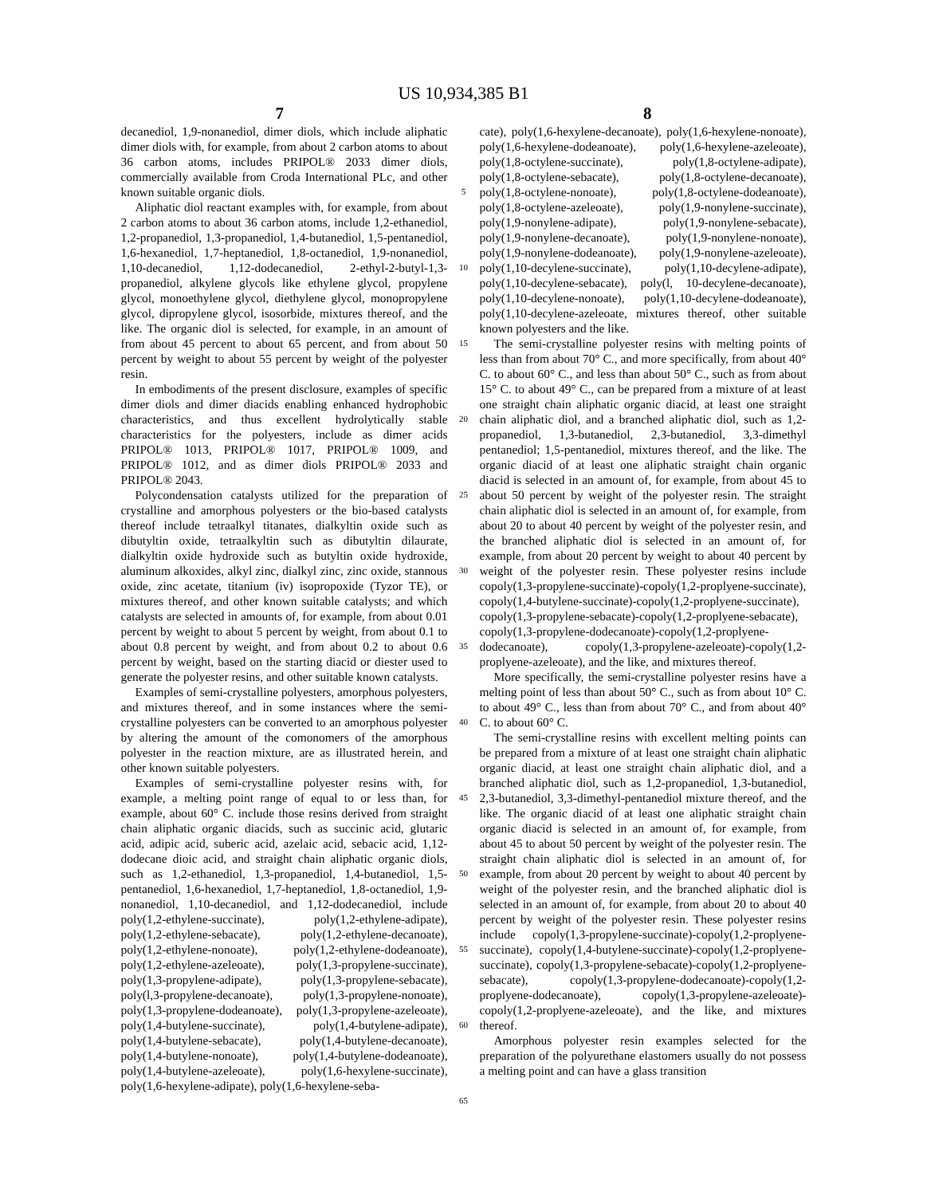US 10,934,385 B1
7 8
decanediol, 1,9-nonanediol, dimer diols, which include aliphatic dimer diols with, for example, from about 2 carbon atoms to about 36 carbon atoms, includes PRIPOL® 2033 dimer diols, commercially available from Croda International PLc, and other known suitable organic diols.
Aliphatic diol reactant examples with, for example, from about 2 carbon atoms to about 36 carbon atoms, include 1,2-ethanediol, 1,2-propanediol, 1,3-propanediol, 1,4-butanediol, 1,5-pentanediol, 1,6-hexanediol, 1,7-heptanediol, 1,8-octanediol, 1,9-nonanediol, 1,10-decanediol, 1,12-dodecanediol, 2-ethyl-2-butyl-1,3-propanediol, alkylene glycols like ethylene glycol, propylene glycol, monoethylene glycol, diethylene glycol, monopropylene glycol, dipropylene glycol, isosorbide, mixtures thereof, and the like. The organic diol is selected, for example, in an amount of from about 45 percent to about 65 percent, and from about 50 percent by weight to about 55 percent by weight of the polyester resin.
In embodiments of the present disclosure, examples of specific dimer diols and dimer diacids enabling enhanced hydrophobic characteristics, and thus excellent hydrolytically stable characteristics for the polyesters, include as dimer acids PRIPOL® 1013, PRIPOL® 1017, PRIPOL® 1009, and PRIPOL® 1012, and as dimer diols PRIPOL® 2033 and PRIPOL® 2043.
Polycondensation catalysts utilized for the preparation of crystalline and amorphous polyesters or the bio-based catalysts thereof include tetraalkyl titanates, dialkyltin oxide such as dibutyltin oxide, tetraalkyltin such as dibutyltin dilaurate, dialkyltin oxide hydroxide such as butyltin oxide hydroxide, aluminum alkoxides, alkyl zinc, dialkyl zinc, zinc oxide, stannous oxide, zinc acetate, titanium (iv) isopropoxide (Tyzor TE), or mixtures thereof, and other known suitable catalysts; and which catalysts are selected in amounts of, for example, from about 0.01 percent by weight to about 5 percent by weight, from about 0.1 to about 0.8 percent by weight, and from about 0.2 to about 0.6 percent by weight, based on the starting diacid or diester used to generate the polyester resins, and other suitable known catalysts.
Examples of semi-crystalline polyesters, amorphous polyesters, and mixtures thereof, and in some instances where the semi-crystalline polyesters can be converted to an amorphous polyester by altering the amount of the comonomers of the amorphous polyester in the reaction mixture, are as illustrated herein, and other known suitable polyesters.
Examples of semi-crystalline polyester resins with, for example, a melting point range of equal to or less than, for example, about 60° C. include those resins derived from straight chain aliphatic organic diacids, such as succinic acid, glutaric acid, adipic acid, suberic acid, azelaic acid, sebacic acid, 1,12-dodecane dioic acid, and straight chain aliphatic organic diols, such as 1,2-ethanediol, 1,3-propanediol, 1,4-butanediol, 1,5-pentanediol, 1,6-hexanediol, 1,7-heptanediol, 1,8-octanediol, 1,9-nonanediol, 1,10-decanediol, and 1,12-dodecanediol, include poly(1,2-ethylene-succinate), poly(1,2-ethylene-adipate), poly(1,2-ethylene-sebacate), poly(1,2-ethylene-decanoate), poly(1,2-ethylene-nonoate), poly(1,2-ethylene-dodeanoate), poly(1,2-ethylene-azeleoate), poly(1,3-propylene-succinate), poly(1,3-propylene-adipate), poly(1,3-propylene-sebacate), poly(l,3-propylene-decanoate), poly(1,3-propylene-nonoate), poly(1,3-propylene-dodeanoate), poly(1,3-propylene-azeleoate), poly(1,4-butylene-succinate), poly(1,4-butylene-adipate), poly(1,4-butylene-sebacate), poly(1,4-butylene-decanoate), poly(1,4-butylene-nonoate), poly(1,4-butylene-dodeanoate), poly(1,4-butylene-azeleoate), poly(1,6-hexylene-succinate), poly(1,6-hexylene-adipate), poly(1,6-hexylene-seba-
5
10
15
20
25
30
35
40
45
50
55
60
65
cate), poly(1,6-hexylene-decanoate), poly(1,6-hexylene-nonoate), poly(1,6-hexylene-dodeanoate), poly(1,6-hexylene-azeleoate), poly(1,8-octylene-succinate), poly(1,8-octylene-adipate), poly(1,8-octylene-sebacate), poly(1,8-octylene-decanoate), poly(1,8-octylene-nonoate), poly(1,8-octylene-dodeanoate), poly(1,8-octylene-azeleoate), poly(1,9-nonylene-succinate), poly(1,9-nonylene-adipate), poly(1,9-nonylene-sebacate), poly(1,9-nonylene-decanoate), poly(1,9-nonylene-nonoate), poly(1,9-nonylene-dodeanoate), poly(1,9-nonylene-azeleoate), poly(1,10-decylene-succinate), poly(1,10-decylene-adipate), poly(1,10-decylene-sebacate), poly(l, 10-decylene-decanoate), poly(1,10-decylene-nonoate), poly(1,10-decylene-dodeanoate), poly(1,10-decylene-azeleoate, mixtures thereof, other suitable known polyesters and the like.
The semi-crystalline polyester resins with melting points of less than from about 70° C., and more specifically, from about 40° C. to about 60° C., and less than about 50° C., such as from about 15° C. to about 49° C., can be prepared from a mixture of at least one straight chain aliphatic organic diacid, at least one straight chain aliphatic diol, and a branched aliphatic diol, such as 1,2-propanediol, 1,3-butanediol, 2,3-butanediol, 3,3-dimethyl pentanediol; 1,5-pentanediol, mixtures thereof, and the like. The organic diacid of at least one aliphatic straight chain organic diacid is selected in an amount of, for example, from about 45 to about 50 percent by weight of the polyester resin. The straight chain aliphatic diol is selected in an amount of, for example, from about 20 to about 40 percent by weight of the polyester resin, and the branched aliphatic diol is selected in an amount of, for example, from about 20 percent by weight to about 40 percent by weight of the polyester resin. These polyester resins include copoly(1,3-propylene-succinate)-copoly(1,2-proplyene-succinate), copoly(1,4-butylene-succinate)-copoly(1,2-proplyene-succinate), copoly(1,3-propylene-sebacate)-copoly(1,2-proplyene-sebacate), copoly(1,3-propylene-dodecanoate)-copoly(1,2-proplyene-dodecanoate), copoly(1,3-propylene-azeleoate)-copoly(1,2-proplyene-azeleoate), and the like, and mixtures thereof.
More specifically, the semi-crystalline polyester resins have a melting point of less than about 50° C., such as from about 10° C. to about 49° C., less than from about 70° C., and from about 40° C. to about 60° C.
The semi-crystalline resins with excellent melting points can be prepared from a mixture of at least one straight chain aliphatic organic diacid, at least one straight chain aliphatic diol, and a branched aliphatic diol, such as 1,2-propanediol, 1,3-butanediol, 2,3-butanediol, 3,3-dimethyl-pentanediol mixture thereof, and the like. The organic diacid of at least one aliphatic straight chain organic diacid is selected in an amount of, for example, from about 45 to about 50 percent by weight of the polyester resin. The straight chain aliphatic diol is selected in an amount of, for example, from about 20 percent by weight to about 40 percent by weight of the polyester resin, and the branched aliphatic diol is selected in an amount of, for example, from about 20 to about 40 percent by weight of the polyester resin. These polyester resins include copoly(1,3-propylene-succinate)-copoly(1,2-proplyene-succinate), copoly(1,4-butylene-succinate)-copoly(1,2-proplyene-succinate), copoly(1,3-propylene-sebacate)-copoly(1,2-proplyene-sebacate), copoly(1,3-propylene-dodecanoate)-copoly(1,2-proplyene-dodecanoate), copoly(1,3-propylene-azeleoate)-copoly(1,2-proplyene-azeleoate), and the like, and mixtures thereof.
Amorphous polyester resin examples selected for the preparation of the polyurethane elastomers usually do not possess a melting point and can have a glass transition